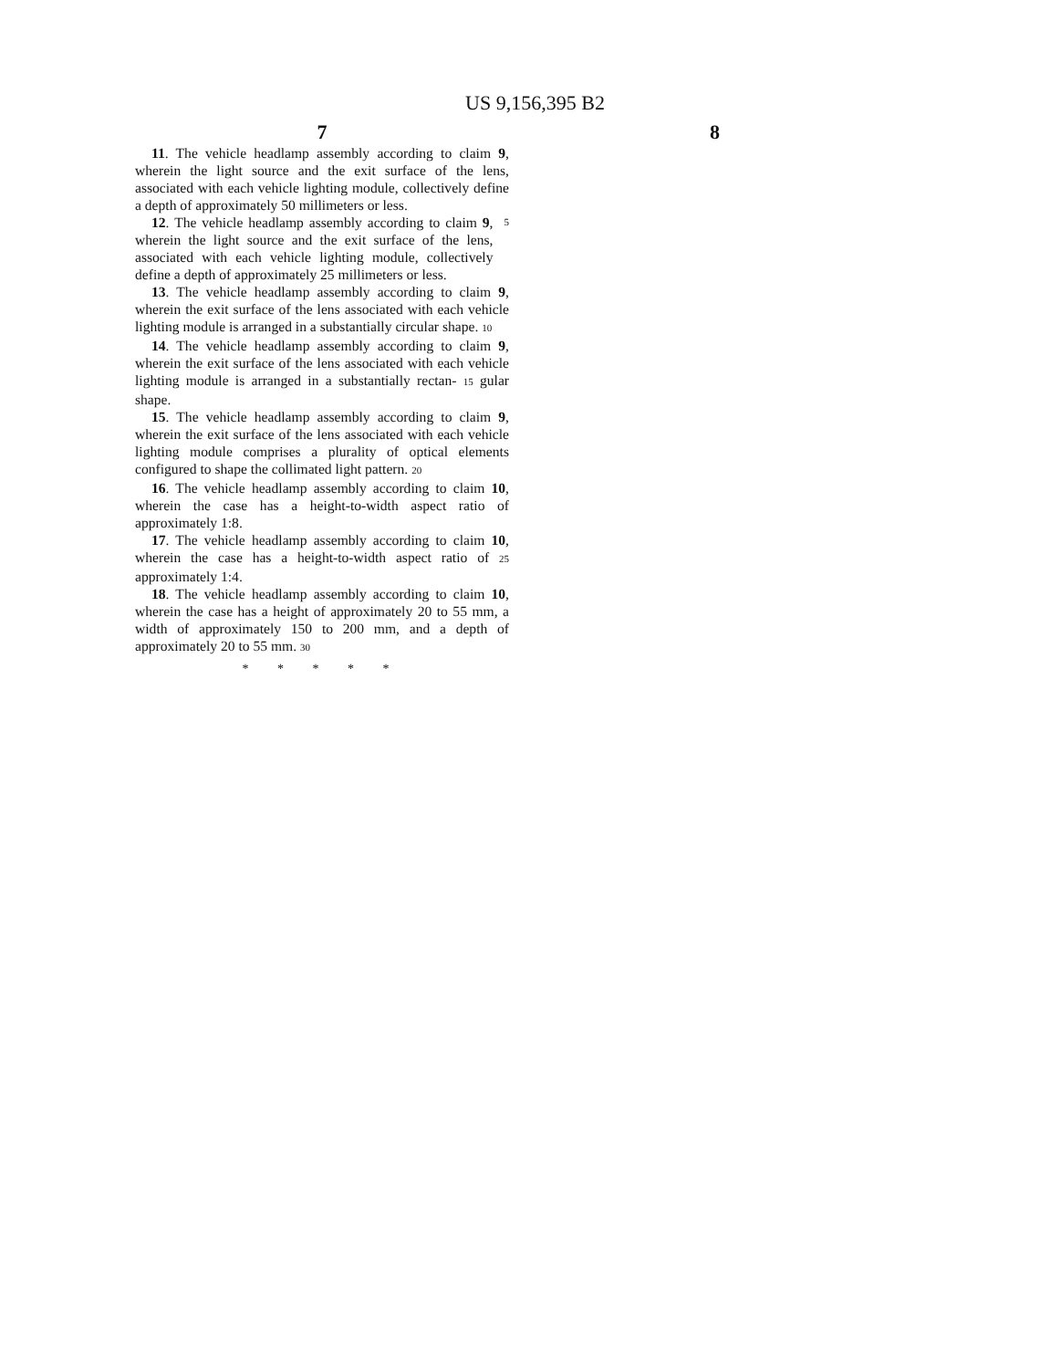US 9,156,395 B2
7
11. The vehicle headlamp assembly according to claim 9, wherein the light source and the exit surface of the lens, associated with each vehicle lighting module, collectively define a depth of approximately 50 millimeters or less.
12. The vehicle headlamp assembly according to claim 9, wherein the light source and the exit surface of the lens, associated with each vehicle lighting module, collectively define a depth of approximately 25 millimeters or less.
5
13. The vehicle headlamp assembly according to claim 9, wherein the exit surface of the lens associated with each vehicle lighting module is arranged in a substantially circular shape. 10
14. The vehicle headlamp assembly according to claim 9, wherein the exit surface of the lens associated with each vehicle lighting module is arranged in a substantially rectan- 15 gular shape.
15. The vehicle headlamp assembly according to claim 9, wherein the exit surface of the lens associated with each vehicle lighting module comprises a plurality of optical elements configured to shape the collimated light pattern. 20
16. The vehicle headlamp assembly according to claim 10, wherein the case has a height-to-width aspect ratio of approximately 1:8.
17. The vehicle headlamp assembly according to claim 10, wherein the case has a height-to-width aspect ratio of 25 approximately 1:4.
18. The vehicle headlamp assembly according to claim 10, wherein the case has a height of approximately 20 to 55 mm, a width of approximately 150 to 200 mm, and a depth of approximately 20 to 55 mm. 30
* * * * *
8